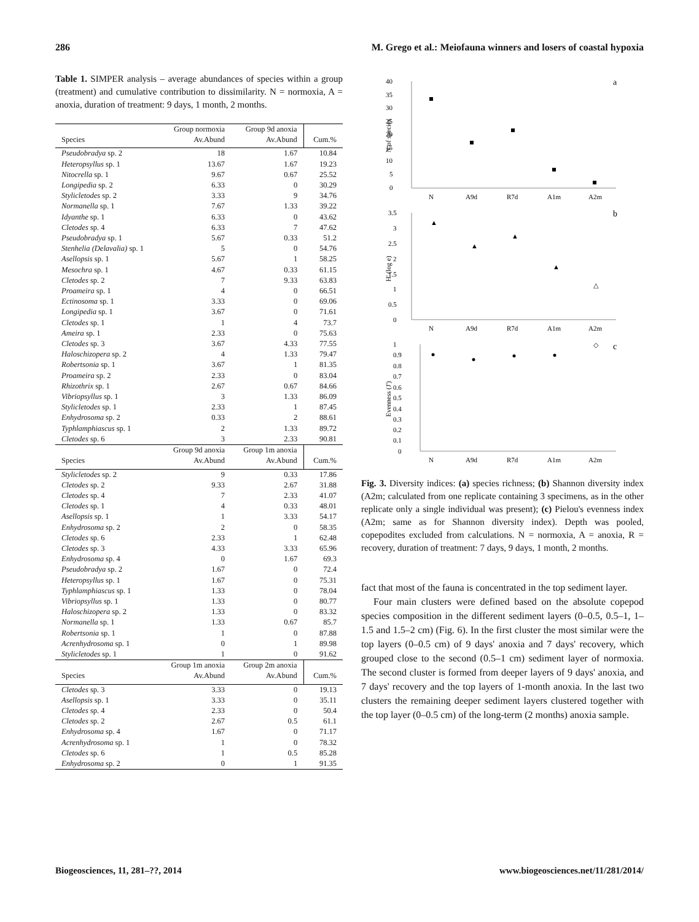286 M. Grego et al.: Meiofauna winners and losers of coastal hypoxia
Table 1. SIMPER analysis – average abundances of species within a group (treatment) and cumulative contribution to dissimilarity. N = normoxia, A = anoxia, duration of treatment: 9 days, 1 month, 2 months.
| Species | Group normoxia Av.Abund | Group 9d anoxia Av.Abund | Cum.% |
| --- | --- | --- | --- |
| Pseudobradya sp. 2 | 18 | 1.67 | 10.84 |
| Heteropsyllus sp. 1 | 13.67 | 1.67 | 19.23 |
| Nitocrella sp. 1 | 9.67 | 0.67 | 25.52 |
| Longipedia sp. 2 | 6.33 | 0 | 30.29 |
| Stylicletodes sp. 2 | 3.33 | 9 | 34.76 |
| Normanella sp. 1 | 7.67 | 1.33 | 39.22 |
| Idyanthe sp. 1 | 6.33 | 0 | 43.62 |
| Cletodes sp. 4 | 6.33 | 7 | 47.62 |
| Pseudobradya sp. 1 | 5.67 | 0.33 | 51.2 |
| Stenhelia (Delavalia) sp. 1 | 5 | 0 | 54.76 |
| Asellopsis sp. 1 | 5.67 | 1 | 58.25 |
| Mesochra sp. 1 | 4.67 | 0.33 | 61.15 |
| Cletodes sp. 2 | 7 | 9.33 | 63.83 |
| Proameira sp. 1 | 4 | 0 | 66.51 |
| Ectinosoma sp. 1 | 3.33 | 0 | 69.06 |
| Longipedia sp. 1 | 3.67 | 0 | 71.61 |
| Cletodes sp. 1 | 1 | 4 | 73.7 |
| Ameira sp. 1 | 2.33 | 0 | 75.63 |
| Cletodes sp. 3 | 3.67 | 4.33 | 77.55 |
| Haloschizopera sp. 2 | 4 | 1.33 | 79.47 |
| Robertsonia sp. 1 | 3.67 | 1 | 81.35 |
| Proameira sp. 2 | 2.33 | 0 | 83.04 |
| Rhizothrix sp. 1 | 2.67 | 0.67 | 84.66 |
| Vibriopsyllus sp. 1 | 3 | 1.33 | 86.09 |
| Stylicletodes sp. 1 | 2.33 | 1 | 87.45 |
| Enhydrosoma sp. 2 | 0.33 | 2 | 88.61 |
| Typhlamphiascus sp. 1 | 2 | 1.33 | 89.72 |
| Cletodes sp. 6 | 3 | 2.33 | 90.81 |
| Species | Group 9d anoxia Av.Abund | Group 1m anoxia Av.Abund | Cum.% |
| Stylicletodes sp. 2 | 9 | 0.33 | 17.86 |
| Cletodes sp. 2 | 9.33 | 2.67 | 31.88 |
| Cletodes sp. 4 | 7 | 2.33 | 41.07 |
| Cletodes sp. 1 | 4 | 0.33 | 48.01 |
| Asellopsis sp. 1 | 1 | 3.33 | 54.17 |
| Enhydrosoma sp. 2 | 2 | 0 | 58.35 |
| Cletodes sp. 6 | 2.33 | 1 | 62.48 |
| Cletodes sp. 3 | 4.33 | 3.33 | 65.96 |
| Enhydrosoma sp. 4 | 0 | 1.67 | 69.3 |
| Pseudobradya sp. 2 | 1.67 | 0 | 72.4 |
| Heteropsyllus sp. 1 | 1.67 | 0 | 75.31 |
| Typhlamphiascus sp. 1 | 1.33 | 0 | 78.04 |
| Vibriopsyllus sp. 1 | 1.33 | 0 | 80.77 |
| Haloschizopera sp. 2 | 1.33 | 0 | 83.32 |
| Normanella sp. 1 | 1.33 | 0.67 | 85.7 |
| Robertsonia sp. 1 | 1 | 0 | 87.88 |
| Acrenhydrosoma sp. 1 | 0 | 1 | 89.98 |
| Stylicletodes sp. 1 | 1 | 0 | 91.62 |
| Species | Group 1m anoxia Av.Abund | Group 2m anoxia Av.Abund | Cum.% |
| Cletodes sp. 3 | 3.33 | 0 | 19.13 |
| Asellopsis sp. 1 | 3.33 | 0 | 35.11 |
| Cletodes sp. 4 | 2.33 | 0 | 50.4 |
| Cletodes sp. 2 | 2.67 | 0.5 | 61.1 |
| Enhydrosoma sp. 4 | 1.67 | 0 | 71.17 |
| Acrenhydrosoma sp. 1 | 1 | 0 | 78.32 |
| Cletodes sp. 6 | 1 | 0.5 | 85.28 |
| Enhydrosoma sp. 2 | 0 | 1 | 91.35 |
40
a
0
5
10
15
20
25
30
35
N of species
N
A9d
R7d
A1m
A2m
3.5
b
0
0.5
1
1.5
2
2.5
3
H' (log e)
▲
▲
▲
▲
△
N
A9d
R7d
A1m
A2m
1
c
0
0.1
0.2
0.3
0.4
0.5
0.6
0.7
0.8
0.9
Evenness (J')
◇
N
A9d
R7d
A1m
A2m
Fig. 3. Diversity indices: (a) species richness; (b) Shannon diversity index (A2m; calculated from one replicate containing 3 specimens, as in the other replicate only a single individual was present); (c) Pielou's evenness index (A2m; same as for Shannon diversity index). Depth was pooled, copepodites excluded from calculations. N = normoxia, A = anoxia, R = recovery, duration of treatment: 7 days, 9 days, 1 month, 2 months.
fact that most of the fauna is concentrated in the top sediment layer.
Four main clusters were defined based on the absolute copepod species composition in the different sediment layers (0–0.5, 0.5–1, 1–1.5 and 1.5–2 cm) (Fig. 6). In the first cluster the most similar were the top layers (0–0.5 cm) of 9 days' anoxia and 7 days' recovery, which grouped close to the second (0.5–1 cm) sediment layer of normoxia. The second cluster is formed from deeper layers of 9 days' anoxia, and 7 days' recovery and the top layers of 1-month anoxia. In the last two clusters the remaining deeper sediment layers clustered together with the top layer (0–0.5 cm) of the long-term (2 months) anoxia sample.
Biogeosciences, 11, 281–??, 2014 www.biogeosciences.net/11/281/2014/